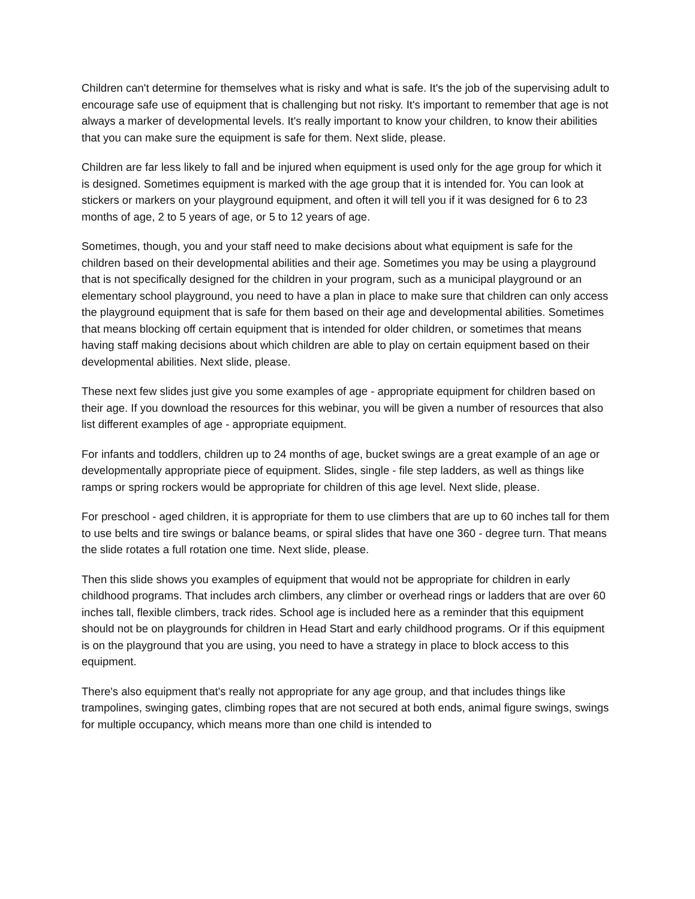Children can't determine for themselves what is risky and what is safe. It's the job of the supervising adult to encourage safe use of equipment that is challenging but not risky. It's important to remember that age is not always a marker of developmental levels. It's really important to know your children, to know their abilities that you can make sure the equipment is safe for them. Next slide, please.
Children are far less likely to fall and be injured when equipment is used only for the age group for which it is designed. Sometimes equipment is marked with the age group that it is intended for. You can look at stickers or markers on your playground equipment, and often it will tell you if it was designed for 6 to 23 months of age, 2 to 5 years of age, or 5 to 12 years of age.
Sometimes, though, you and your staff need to make decisions about what equipment is safe for the children based on their developmental abilities and their age. Sometimes you may be using a playground that is not specifically designed for the children in your program, such as a municipal playground or an elementary school playground, you need to have a plan in place to make sure that children can only access the playground equipment that is safe for them based on their age and developmental abilities. Sometimes that means blocking off certain equipment that is intended for older children, or sometimes that means having staff making decisions about which children are able to play on certain equipment based on their developmental abilities. Next slide, please.
These next few slides just give you some examples of age - appropriate equipment for children based on their age. If you download the resources for this webinar, you will be given a number of resources that also list different examples of age - appropriate equipment.
For infants and toddlers, children up to 24 months of age, bucket swings are a great example of an age or developmentally appropriate piece of equipment. Slides, single - file step ladders, as well as things like ramps or spring rockers would be appropriate for children of this age level. Next slide, please.
For preschool - aged children, it is appropriate for them to use climbers that are up to 60 inches tall for them to use belts and tire swings or balance beams, or spiral slides that have one 360 - degree turn. That means the slide rotates a full rotation one time. Next slide, please.
Then this slide shows you examples of equipment that would not be appropriate for children in early childhood programs. That includes arch climbers, any climber or overhead rings or ladders that are over 60 inches tall, flexible climbers, track rides. School age is included here as a reminder that this equipment should not be on playgrounds for children in Head Start and early childhood programs. Or if this equipment is on the playground that you are using, you need to have a strategy in place to block access to this equipment.
There's also equipment that's really not appropriate for any age group, and that includes things like trampolines, swinging gates, climbing ropes that are not secured at both ends, animal figure swings, swings for multiple occupancy, which means more than one child is intended to